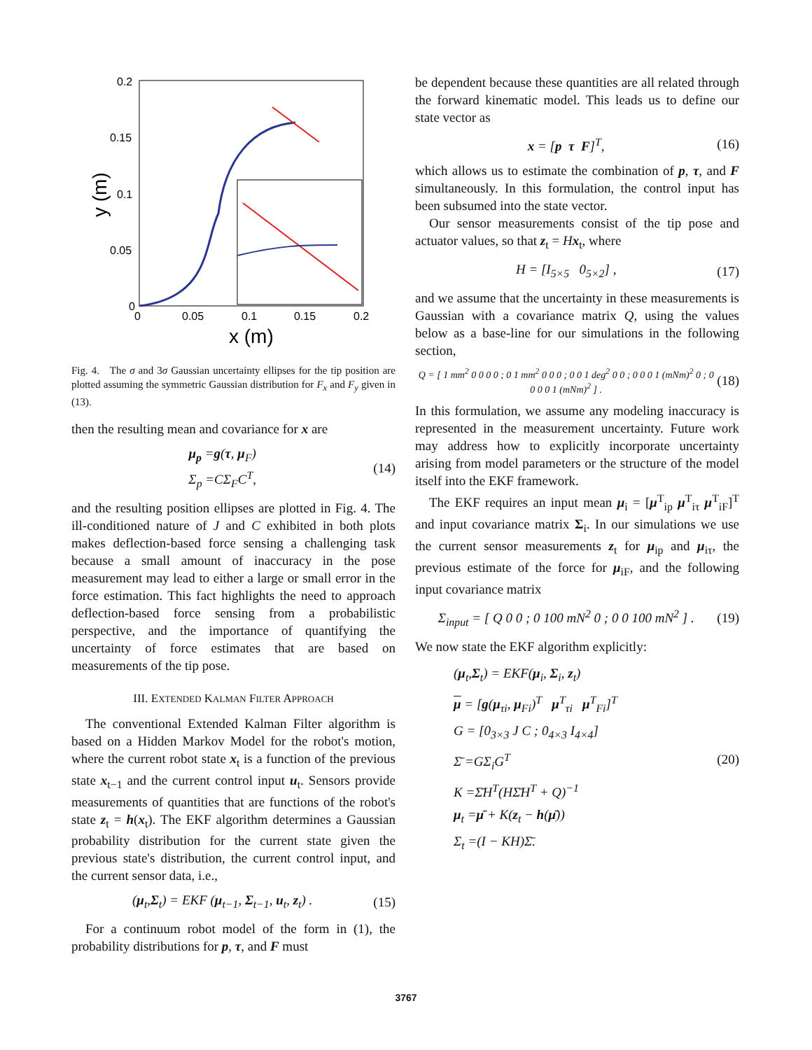0.2
0.15
0.1
0.05
0
0
0.05
0.1
0.15
0.2
x (m)
y (m)
Fig. 4. The σ and 3σ Gaussian uncertainty ellipses for the tip position are plotted assuming the symmetric Gaussian distribution for F<sub>x</sub> and F<sub>y</sub> given in (13).
then the resulting mean and covariance for x are
μ<sub>p</sub> =g(τ, μ<sub>F</sub>)
Σ<sub>p</sub> =CΣ<sub>F</sub>C<sup>T</sup>,
(14)
and the resulting position ellipses are plotted in Fig. 4. The ill-conditioned nature of J and C exhibited in both plots makes deflection-based force sensing a challenging task because a small amount of inaccuracy in the pose measurement may lead to either a large or small error in the force estimation. This fact highlights the need to approach deflection-based force sensing from a probabilistic perspective, and the importance of quantifying the uncertainty of force estimates that are based on measurements of the tip pose.
III. EXTENDED KALMAN FILTER APPROACH
The conventional Extended Kalman Filter algorithm is based on a Hidden Markov Model for the robot's motion, where the current robot state x<sub>t</sub> is a function of the previous state x<sub>t−1</sub> and the current control input u<sub>t</sub>. Sensors provide measurements of quantities that are functions of the robot's state z<sub>t</sub> = h(x<sub>t</sub>). The EKF algorithm determines a Gaussian probability distribution for the current state given the previous state's distribution, the current control input, and the current sensor data, i.e.,
(μ<sub>t</sub>,Σ<sub>t</sub>) = EKF (μ<sub>t−1</sub>, Σ<sub>t−1</sub>, u<sub>t</sub>, z<sub>t</sub>) .
(15)
For a continuum robot model of the form in (1), the probability distributions for p, τ, and F must
be dependent because these quantities are all related through the forward kinematic model. This leads us to define our state vector as
x = [p τ F]<sup>T</sup>, (16)
which allows us to estimate the combination of p, τ, and F simultaneously. In this formulation, the control input has been subsumed into the state vector.
Our sensor measurements consist of the tip pose and actuator values, so that z<sub>t</sub> = Hx<sub>t</sub>, where
H = [I<sub>5×5</sub> 0<sub>5×2</sub>] , (17)
and we assume that the uncertainty in these measurements is Gaussian with a covariance matrix Q, using the values below as a base-line for our simulations in the following section,
Q = [ 1 mm<sup>2</sup> 0 0 0 0 ; 0 1 mm<sup>2</sup> 0 0 0 ; 0 0 1 deg<sup>2</sup> 0 0 ; 0 0 0 1 (mNm)<sup>2</sup> 0 ; 0 0 0 0 1 (mNm)<sup>2</sup> ] .
(18)
In this formulation, we assume any modeling inaccuracy is represented in the measurement uncertainty. Future work may address how to explicitly incorporate uncertainty arising from model parameters or the structure of the model itself into the EKF framework.
The EKF requires an input mean μ<sub>i</sub> = [μ<sup>T</sup><sub>ip</sub> μ<sup>T</sup><sub>iτ</sub> μ<sup>T</sup><sub>iF</sub>]<sup>T</sup> and input covariance matrix Σ<sub>i</sub>. In our simulations we use the current sensor measurements z<sub>t</sub> for μ<sub>ip</sub> and μ<sub>iτ</sub>, the previous estimate of the force for μ<sub>iF</sub>, and the following input covariance matrix
Σ<sub>input</sub> = [ Q 0 0 ; 0 100 mN<sup>2</sup> 0 ; 0 0 100 mN<sup>2</sup> ] .
(19)
We now state the EKF algorithm explicitly:
(μ<sub>t</sub>,Σ<sub>t</sub>) = EKF(μ<sub>i</sub>, Σ<sub>i</sub>, z<sub>t</sub>)
μ = [g(μ<sub>τi</sub>, μ<sub>Fi</sub>)<sup>T</sup> μ<sup>T</sup><sub>τi</sub> μ<sup>T</sup><sub>Fi</sub>]<sup>T</sup>
G = [0<sub>3×3</sub> J C ; 0<sub>4×3</sub> I<sub>4×4</sub>]
Σ̄ =GΣ<sub>i</sub>G<sup>T</sup>
K =Σ̄H<sup>T</sup>(HΣ̄H<sup>T</sup> + Q)<sup>−1</sup>
μ<sub>t</sub> =μ̄ + K(z<sub>t</sub> − h(μ̄))
Σ<sub>t</sub> =(I − KH)Σ̄.
(20)
3767